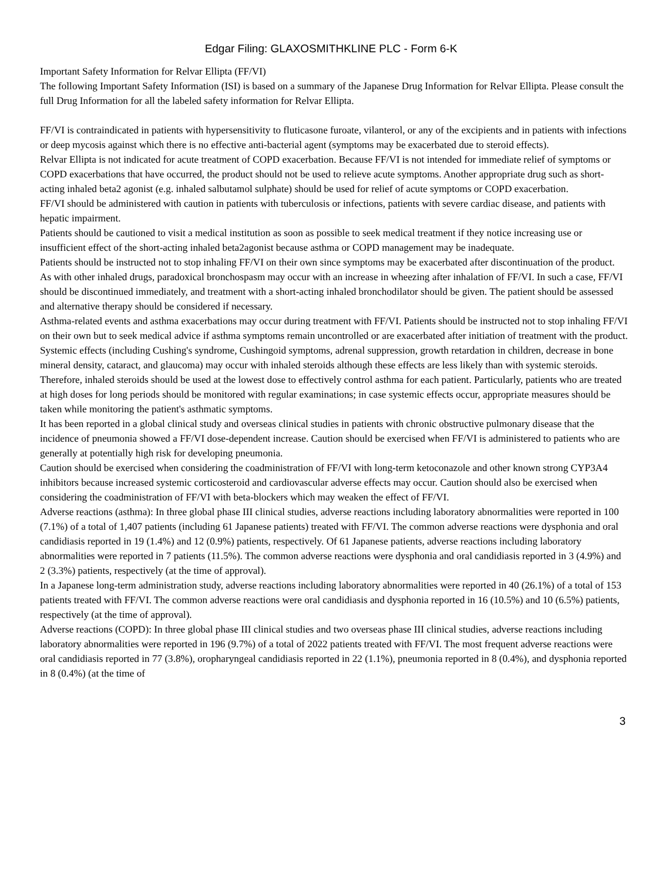Edgar Filing: GLAXOSMITHKLINE PLC - Form 6-K
Important Safety Information for Relvar Ellipta (FF/VI)
The following Important Safety Information (ISI) is based on a summary of the Japanese Drug Information for Relvar Ellipta. Please consult the full Drug Information for all the labeled safety information for Relvar Ellipta.
FF/VI is contraindicated in patients with hypersensitivity to fluticasone furoate, vilanterol, or any of the excipients and in patients with infections or deep mycosis against which there is no effective anti-bacterial agent (symptoms may be exacerbated due to steroid effects).
Relvar Ellipta is not indicated for acute treatment of COPD exacerbation. Because FF/VI is not intended for immediate relief of symptoms or COPD exacerbations that have occurred, the product should not be used to relieve acute symptoms. Another appropriate drug such as short-acting inhaled beta2 agonist (e.g. inhaled salbutamol sulphate) should be used for relief of acute symptoms or COPD exacerbation.
FF/VI should be administered with caution in patients with tuberculosis or infections, patients with severe cardiac disease, and patients with hepatic impairment.
Patients should be cautioned to visit a medical institution as soon as possible to seek medical treatment if they notice increasing use or insufficient effect of the short-acting inhaled beta2agonist because asthma or COPD management may be inadequate.
Patients should be instructed not to stop inhaling FF/VI on their own since symptoms may be exacerbated after discontinuation of the product.
As with other inhaled drugs, paradoxical bronchospasm may occur with an increase in wheezing after inhalation of FF/VI. In such a case, FF/VI should be discontinued immediately, and treatment with a short-acting inhaled bronchodilator should be given. The patient should be assessed and alternative therapy should be considered if necessary.
Asthma-related events and asthma exacerbations may occur during treatment with FF/VI. Patients should be instructed not to stop inhaling FF/VI on their own but to seek medical advice if asthma symptoms remain uncontrolled or are exacerbated after initiation of treatment with the product.
Systemic effects (including Cushing's syndrome, Cushingoid symptoms, adrenal suppression, growth retardation in children, decrease in bone mineral density, cataract, and glaucoma) may occur with inhaled steroids although these effects are less likely than with systemic steroids. Therefore, inhaled steroids should be used at the lowest dose to effectively control asthma for each patient. Particularly, patients who are treated at high doses for long periods should be monitored with regular examinations; in case systemic effects occur, appropriate measures should be taken while monitoring the patient's asthmatic symptoms.
It has been reported in a global clinical study and overseas clinical studies in patients with chronic obstructive pulmonary disease that the incidence of pneumonia showed a FF/VI dose-dependent increase. Caution should be exercised when FF/VI is administered to patients who are generally at potentially high risk for developing pneumonia.
Caution should be exercised when considering the coadministration of FF/VI with long-term ketoconazole and other known strong CYP3A4 inhibitors because increased systemic corticosteroid and cardiovascular adverse effects may occur. Caution should also be exercised when considering the coadministration of FF/VI with beta-blockers which may weaken the effect of FF/VI.
Adverse reactions (asthma): In three global phase III clinical studies, adverse reactions including laboratory abnormalities were reported in 100 (7.1%) of a total of 1,407 patients (including 61 Japanese patients) treated with FF/VI. The common adverse reactions were dysphonia and oral candidiasis reported in 19 (1.4%) and 12 (0.9%) patients, respectively. Of 61 Japanese patients, adverse reactions including laboratory abnormalities were reported in 7 patients (11.5%). The common adverse reactions were dysphonia and oral candidiasis reported in 3 (4.9%) and 2 (3.3%) patients, respectively (at the time of approval).
In a Japanese long-term administration study, adverse reactions including laboratory abnormalities were reported in 40 (26.1%) of a total of 153 patients treated with FF/VI. The common adverse reactions were oral candidiasis and dysphonia reported in 16 (10.5%) and 10 (6.5%) patients, respectively (at the time of approval).
Adverse reactions (COPD): In three global phase III clinical studies and two overseas phase III clinical studies, adverse reactions including laboratory abnormalities were reported in 196 (9.7%) of a total of 2022 patients treated with FF/VI. The most frequent adverse reactions were oral candidiasis reported in 77 (3.8%), oropharyngeal candidiasis reported in 22 (1.1%), pneumonia reported in 8 (0.4%), and dysphonia reported in 8 (0.4%) (at the time of
3